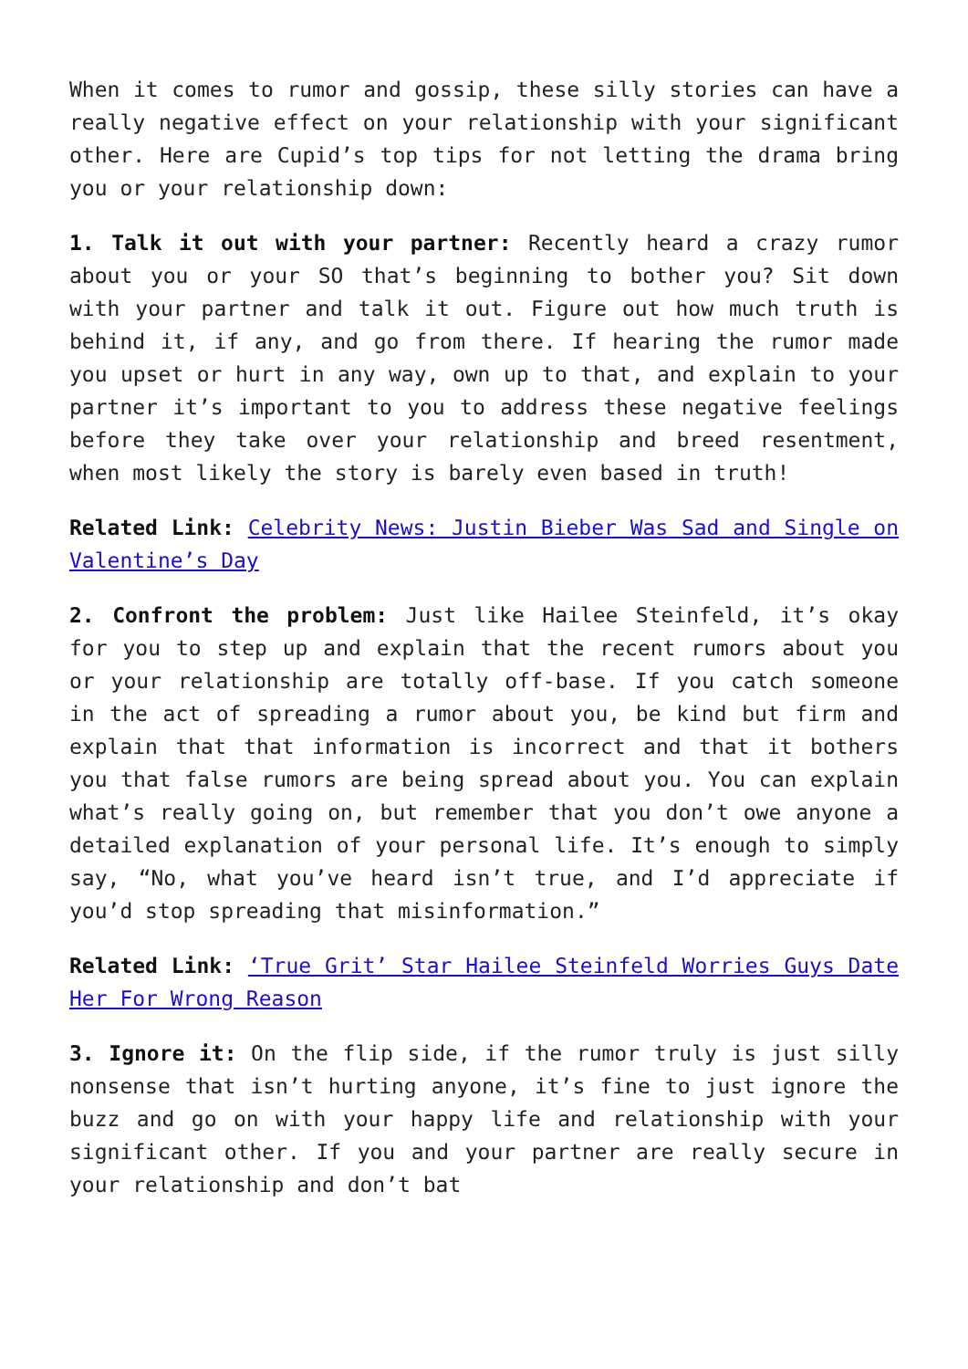When it comes to rumor and gossip, these silly stories can have a really negative effect on your relationship with your significant other. Here are Cupid’s top tips for not letting the drama bring you or your relationship down:
1. Talk it out with your partner: Recently heard a crazy rumor about you or your SO that’s beginning to bother you? Sit down with your partner and talk it out. Figure out how much truth is behind it, if any, and go from there. If hearing the rumor made you upset or hurt in any way, own up to that, and explain to your partner it’s important to you to address these negative feelings before they take over your relationship and breed resentment, when most likely the story is barely even based in truth!
Related Link: Celebrity News: Justin Bieber Was Sad and Single on Valentine’s Day
2. Confront the problem: Just like Hailee Steinfeld, it’s okay for you to step up and explain that the recent rumors about you or your relationship are totally off-base. If you catch someone in the act of spreading a rumor about you, be kind but firm and explain that that information is incorrect and that it bothers you that false rumors are being spread about you. You can explain what’s really going on, but remember that you don’t owe anyone a detailed explanation of your personal life. It’s enough to simply say, “No, what you’ve heard isn’t true, and I’d appreciate if you’d stop spreading that misinformation.”
Related Link: ‘True Grit’ Star Hailee Steinfeld Worries Guys Date Her For Wrong Reason
3. Ignore it: On the flip side, if the rumor truly is just silly nonsense that isn’t hurting anyone, it’s fine to just ignore the buzz and go on with your happy life and relationship with your significant other. If you and your partner are really secure in your relationship and don’t bat